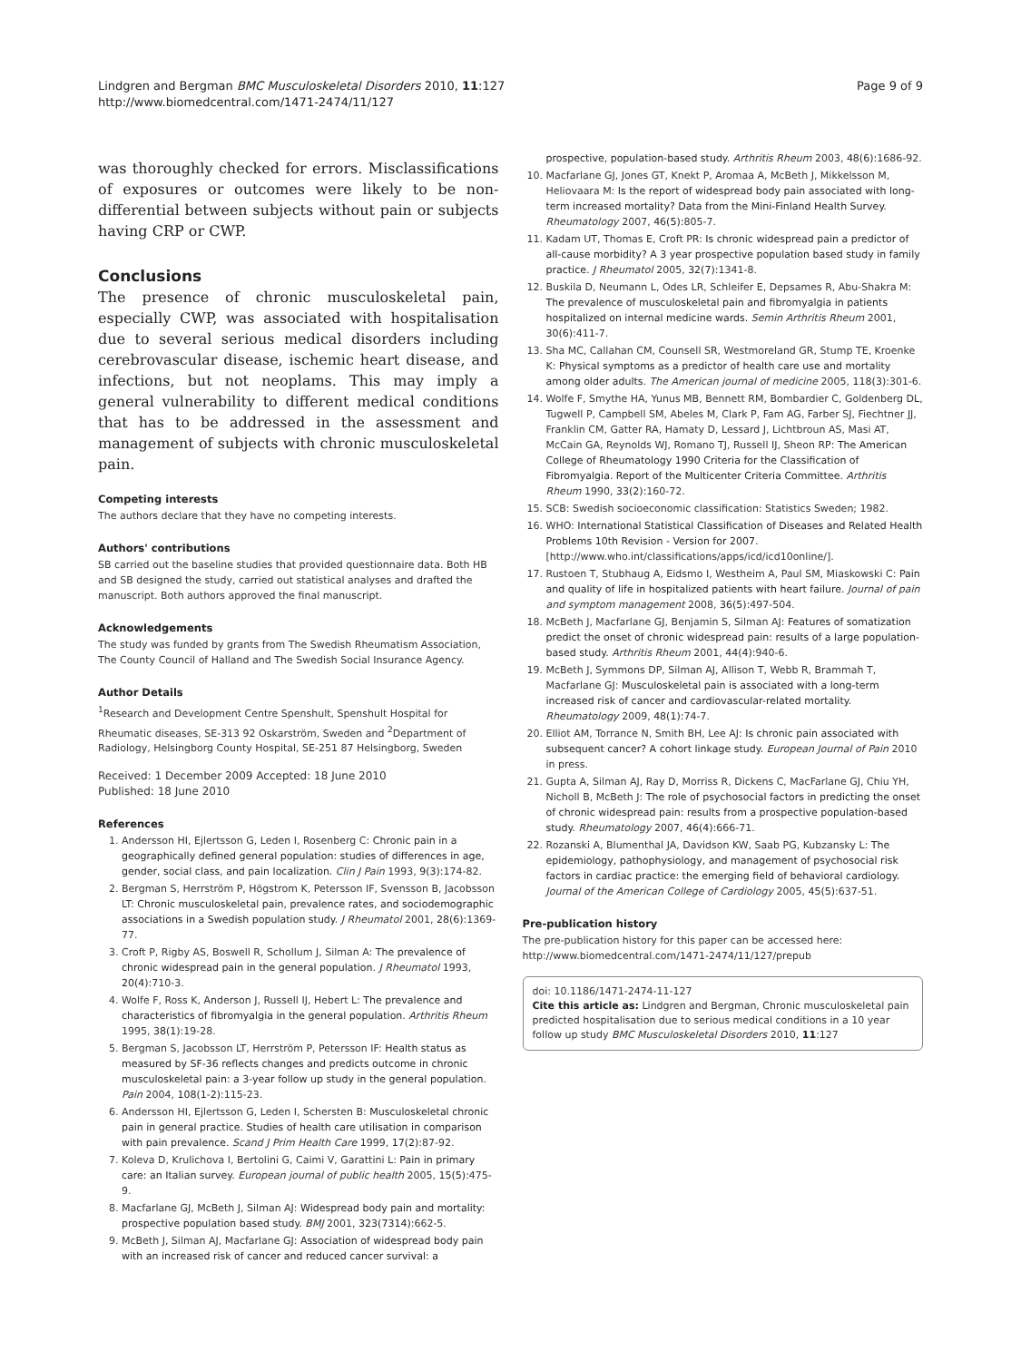Lindgren and Bergman BMC Musculoskeletal Disorders 2010, 11:127
http://www.biomedcentral.com/1471-2474/11/127
Page 9 of 9
was thoroughly checked for errors. Misclassifications of exposures or outcomes were likely to be non-differential between subjects without pain or subjects having CRP or CWP.
Conclusions
The presence of chronic musculoskeletal pain, especially CWP, was associated with hospitalisation due to several serious medical disorders including cerebrovascular disease, ischemic heart disease, and infections, but not neoplams. This may imply a general vulnerability to different medical conditions that has to be addressed in the assessment and management of subjects with chronic musculoskeletal pain.
Competing interests
The authors declare that they have no competing interests.
Authors' contributions
SB carried out the baseline studies that provided questionnaire data. Both HB and SB designed the study, carried out statistical analyses and drafted the manuscript. Both authors approved the final manuscript.
Acknowledgements
The study was funded by grants from The Swedish Rheumatism Association, The County Council of Halland and The Swedish Social Insurance Agency.
Author Details
<sup>1</sup> Research and Development Centre Spenshult, Spenshult Hospital for Rheumatic diseases, SE-313 92 Oskarström, Sweden and <sup>2</sup>Department of Radiology, Helsingborg County Hospital, SE-251 87 Helsingborg, Sweden
Received: 1 December 2009 Accepted: 18 June 2010
Published: 18 June 2010
References
1. Andersson HI, Ejlertsson G, Leden I, Rosenberg C: Chronic pain in a geographically defined general population: studies of differences in age, gender, social class, and pain localization. Clin J Pain 1993, 9(3): 174-82.
2. Bergman S, Herrström P, Högstrom K, Petersson IF, Svensson B, Jacobsson LT: Chronic musculoskeletal pain, prevalence rates, and sociodemographic associations in a Swedish population study. J Rheumatol 2001, 28(6): 1369-77.
3. Croft P, Rigby AS, Boswell R, Schollum J, Silman A: The prevalence of chronic widespread pain in the general population. J Rheumatol 1993, 20(4): 710-3.
4. Wolfe F, Ross K, Anderson J, Russell IJ, Hebert L: The prevalence and characteristics of fibromyalgia in the general population. Arthritis Rheum 1995, 38(1): 19-28.
5. Bergman S, Jacobsson LT, Herrström P, Petersson IF: Health status as measured by SF-36 reflects changes and predicts outcome in chronic musculoskeletal pain: a 3-year follow up study in the general population. Pain 2004, 108(1-2): 115-23.
6. Andersson HI, Ejlertsson G, Leden I, Schersten B: Musculoskeletal chronic pain in general practice. Studies of health care utilisation in comparison with pain prevalence. Scand J Prim Health Care 1999, 17(2): 87-92.
7. Koleva D, Krulichova I, Bertolini G, Caimi V, Garattini L: Pain in primary care: an Italian survey. European journal of public health 2005, 15(5): 475-9.
8. Macfarlane GJ, McBeth J, Silman AJ: Widespread body pain and mortality: prospective population based study. BMJ 2001, 323(7314): 662-5.
9. McBeth J, Silman AJ, Macfarlane GJ: Association of widespread body pain with an increased risk of cancer and reduced cancer survival: a
prospective, population-based study. Arthritis Rheum 2003, 48(6): 1686-92.
10. Macfarlane GJ, Jones GT, Knekt P, Aromaa A, McBeth J, Mikkelsson M, Heliovaara M: Is the report of widespread body pain associated with long-term increased mortality? Data from the Mini-Finland Health Survey. Rheumatology 2007, 46(5): 805-7.
11. Kadam UT, Thomas E, Croft PR: Is chronic widespread pain a predictor of all-cause morbidity? A 3 year prospective population based study in family practice. J Rheumatol 2005, 32(7): 1341-8.
12. Buskila D, Neumann L, Odes LR, Schleifer E, Depsames R, Abu-Shakra M: The prevalence of musculoskeletal pain and fibromyalgia in patients hospitalized on internal medicine wards. Semin Arthritis Rheum 2001, 30(6): 411-7.
13. Sha MC, Callahan CM, Counsell SR, Westmoreland GR, Stump TE, Kroenke K: Physical symptoms as a predictor of health care use and mortality among older adults. The American journal of medicine 2005, 118(3): 301-6.
14. Wolfe F, Smythe HA, Yunus MB, Bennett RM, Bombardier C, Goldenberg DL, Tugwell P, Campbell SM, Abeles M, Clark P, Fam AG, Farber SJ, Fiechtner JJ, Franklin CM, Gatter RA, Hamaty D, Lessard J, Lichtbroun AS, Masi AT, McCain GA, Reynolds WJ, Romano TJ, Russell IJ, Sheon RP: The American College of Rheumatology 1990 Criteria for the Classification of Fibromyalgia. Report of the Multicenter Criteria Committee. Arthritis Rheum 1990, 33(2): 160-72.
15. SCB: Swedish socioeconomic classification: Statistics Sweden; 1982.
16. WHO: International Statistical Classification of Diseases and Related Health Problems 10th Revision - Version for 2007. [http://www.who.int/classifications/apps/icd/icd10online/].
17. Rustoen T, Stubhaug A, Eidsmo I, Westheim A, Paul SM, Miaskowski C: Pain and quality of life in hospitalized patients with heart failure. Journal of pain and symptom management 2008, 36(5): 497-504.
18. McBeth J, Macfarlane GJ, Benjamin S, Silman AJ: Features of somatization predict the onset of chronic widespread pain: results of a large population-based study. Arthritis Rheum 2001, 44(4): 940-6.
19. McBeth J, Symmons DP, Silman AJ, Allison T, Webb R, Brammah T, Macfarlane GJ: Musculoskeletal pain is associated with a long-term increased risk of cancer and cardiovascular-related mortality. Rheumatology 2009, 48(1): 74-7.
20. Elliot AM, Torrance N, Smith BH, Lee AJ: Is chronic pain associated with subsequent cancer? A cohort linkage study. European Journal of Pain 2010 in press.
21. Gupta A, Silman AJ, Ray D, Morriss R, Dickens C, MacFarlane GJ, Chiu YH, Nicholl B, McBeth J: The role of psychosocial factors in predicting the onset of chronic widespread pain: results from a prospective population-based study. Rheumatology 2007, 46(4): 666-71.
22. Rozanski A, Blumenthal JA, Davidson KW, Saab PG, Kubzansky L: The epidemiology, pathophysiology, and management of psychosocial risk factors in cardiac practice: the emerging field of behavioral cardiology. Journal of the American College of Cardiology 2005, 45(5): 637-51.
Pre-publication history
The pre-publication history for this paper can be accessed here:
http://www.biomedcentral.com/1471-2474/11/127/prepub
doi: 10.1186/1471-2474-11-127
Cite this article as: Lindgren and Bergman, Chronic musculoskeletal pain predicted hospitalisation due to serious medical conditions in a 10 year follow up study BMC Musculoskeletal Disorders 2010, 11:127